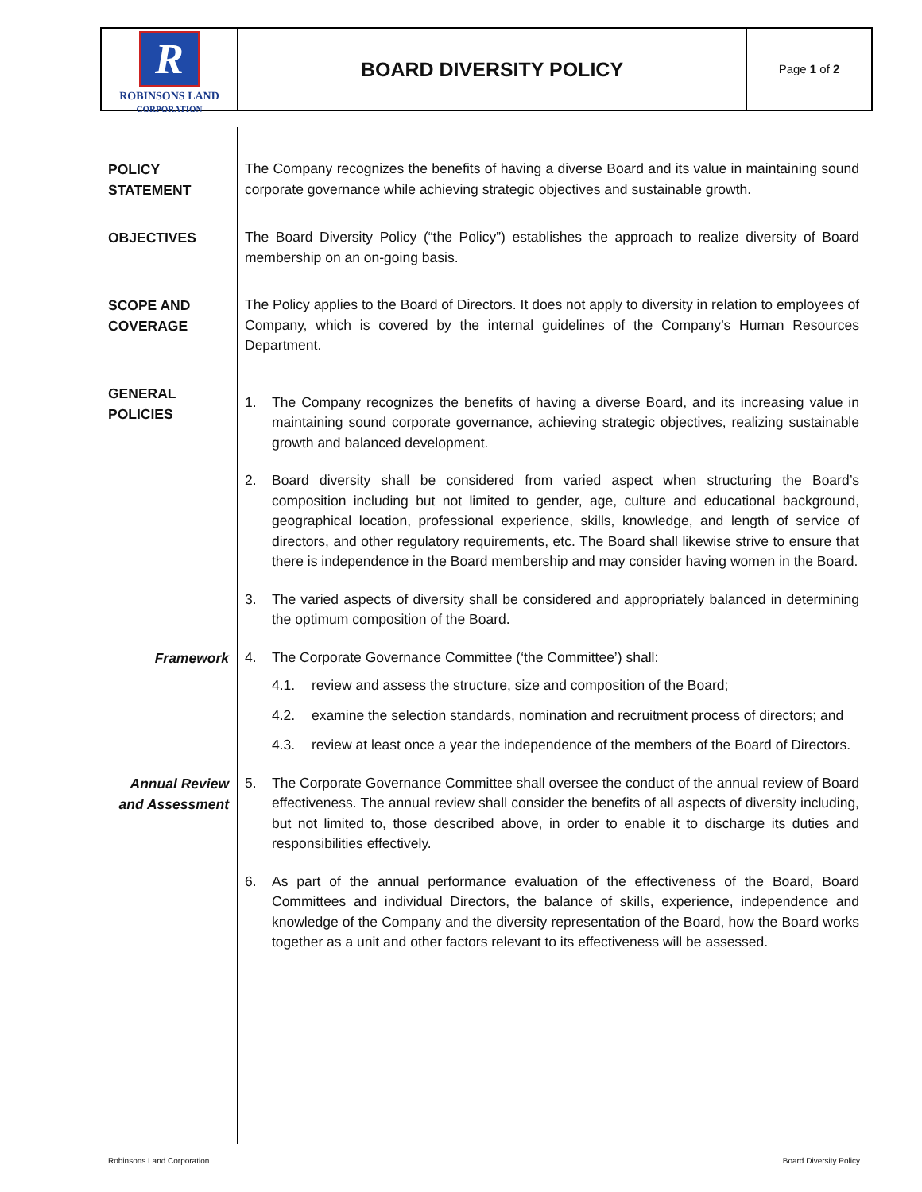R
ROBINSONS LAND
CORPORATION
BOARD DIVERSITY POLICY
Page 1 of 2
POLICY
STATEMENT
The Company recognizes the benefits of having a diverse Board and its value in maintaining sound corporate governance while achieving strategic objectives and sustainable growth.
OBJECTIVES
The Board Diversity Policy (“the Policy”) establishes the approach to realize diversity of Board membership on an on-going basis.
SCOPE AND
COVERAGE
The Policy applies to the Board of Directors. It does not apply to diversity in relation to employees of Company, which is covered by the internal guidelines of the Company’s Human Resources Department.
GENERAL
POLICIES
1. The Company recognizes the benefits of having a diverse Board, and its increasing value in maintaining sound corporate governance, achieving strategic objectives, realizing sustainable growth and balanced development.
2. Board diversity shall be considered from varied aspect when structuring the Board’s composition including but not limited to gender, age, culture and educational background, geographical location, professional experience, skills, knowledge, and length of service of directors, and other regulatory requirements, etc. The Board shall likewise strive to ensure that there is independence in the Board membership and may consider having women in the Board.
3. The varied aspects of diversity shall be considered and appropriately balanced in determining the optimum composition of the Board.
Framework
4. The Corporate Governance Committee (‘the Committee’) shall:
4.1. review and assess the structure, size and composition of the Board;
4.2. examine the selection standards, nomination and recruitment process of directors; and
4.3. review at least once a year the independence of the members of the Board of Directors.
Annual Review
and Assessment
5. The Corporate Governance Committee shall oversee the conduct of the annual review of Board effectiveness. The annual review shall consider the benefits of all aspects of diversity including, but not limited to, those described above, in order to enable it to discharge its duties and responsibilities effectively.
6. As part of the annual performance evaluation of the effectiveness of the Board, Board Committees and individual Directors, the balance of skills, experience, independence and knowledge of the Company and the diversity representation of the Board, how the Board works together as a unit and other factors relevant to its effectiveness will be assessed.
Robinsons Land Corporation Board Diversity Policy